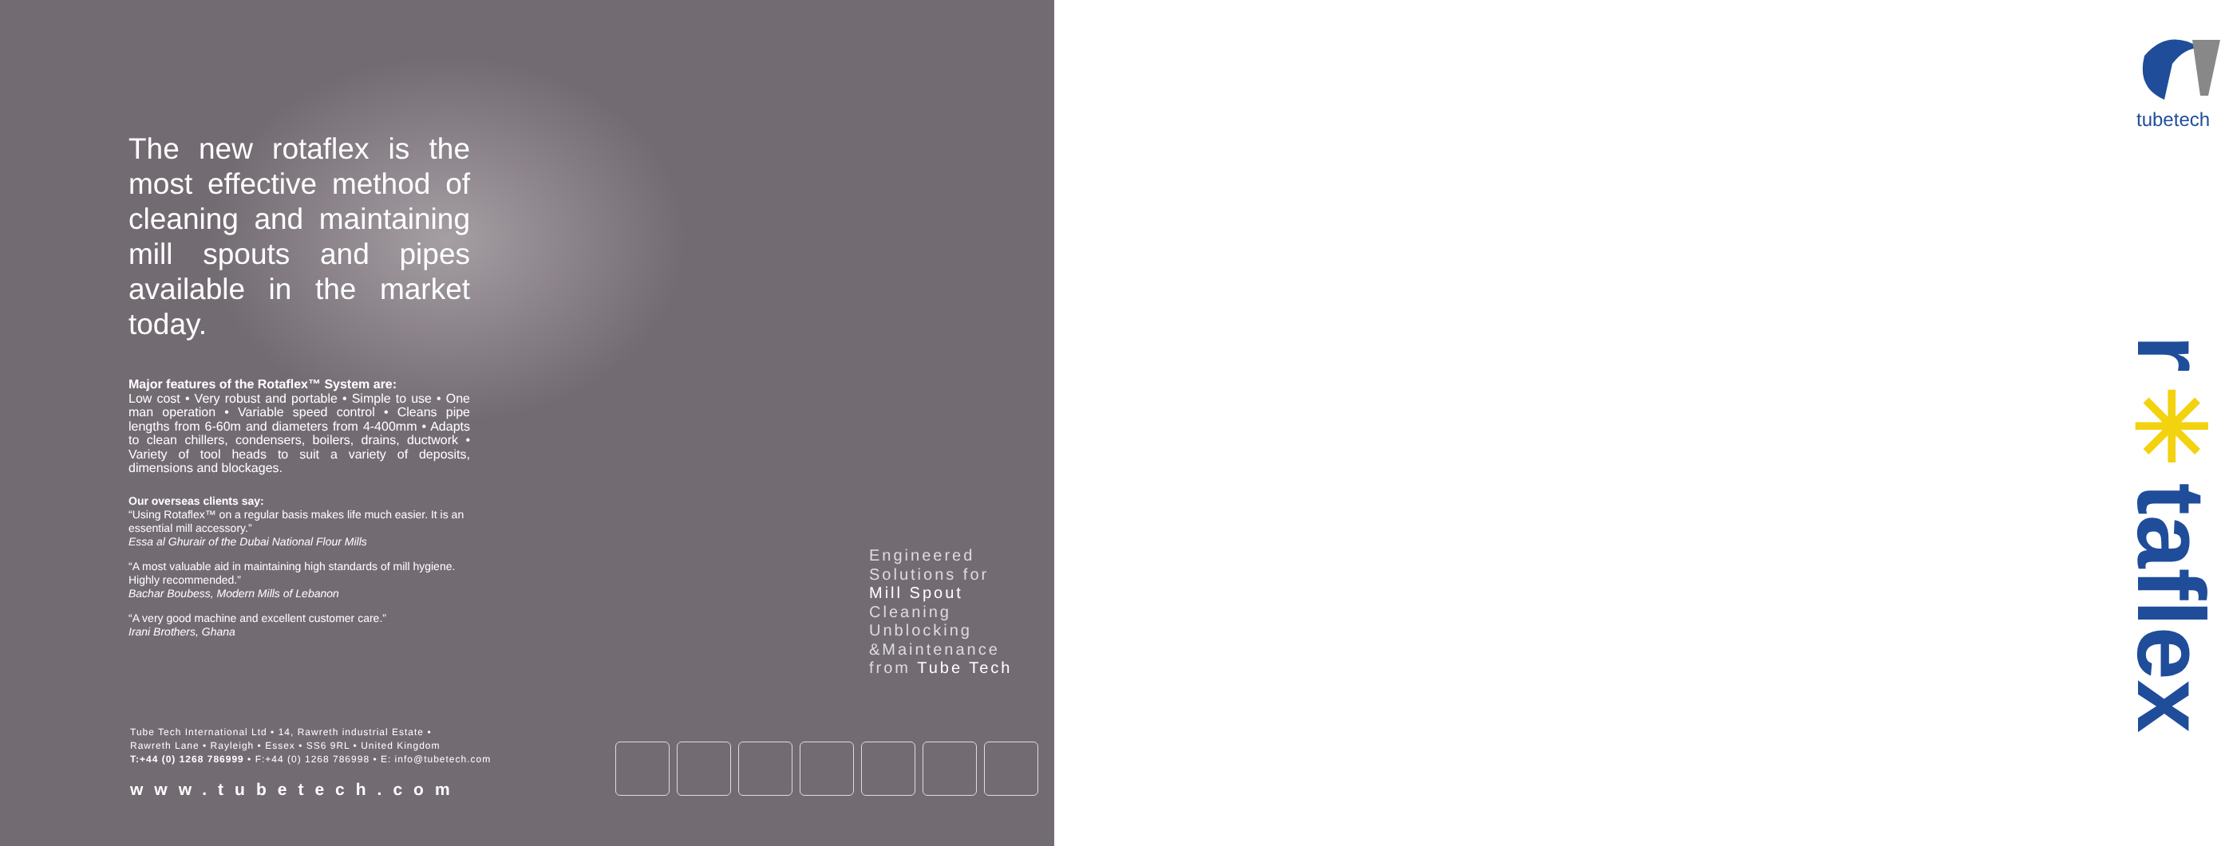The new rotaflex is the most effective method of cleaning and maintaining mill spouts and pipes available in the market today.
Major features of the Rotaflex™ System are:
Low cost • Very robust and portable • Simple to use • One man operation • Variable speed control • Cleans pipe lengths from 6-60m and diameters from 4-400mm • Adapts to clean chillers, condensers, boilers, drains, ductwork • Variety of tool heads to suit a variety of deposits, dimensions and blockages.
Our overseas clients say:
“Using Rotaflex™ on a regular basis makes life much easier. It is an essential mill accessory.”
Essa al Ghurair of the Dubai National Flour Mills
“A most valuable aid in maintaining high standards of mill hygiene. Highly recommended.”
Bachar Boubess, Modern Mills of Lebanon
“A very good machine and excellent customer care.”
Irani Brothers, Ghana
Tube Tech International Ltd • 14, Rawreth industrial Estate •
Rawreth Lane • Rayleigh • Essex • SS6 9RL • United Kingdom
T:+44 (0) 1268 786999 • F:+44 (0) 1268 786998 • E: info@tubetech.com
www.tubetech.com
Engineered
Solutions for
Mill Spout
Cleaning
Unblocking
&Maintenance
from Tube Tech
tubetech
r✳taflex